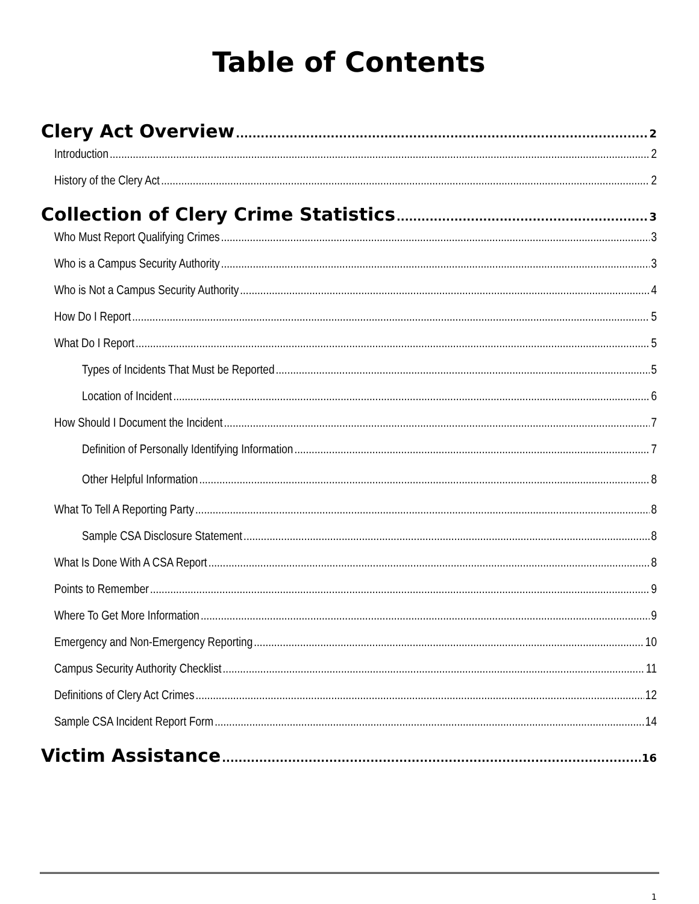Table of Contents
Clery Act Overview 2
Introduction 2
History of the Clery Act 2
Collection of Clery Crime Statistics 3
Who Must Report Qualifying Crimes 3
Who is a Campus Security Authority 3
Who is Not a Campus Security Authority 4
How Do I Report 5
What Do I Report 5
Types of Incidents That Must be Reported 5
Location of Incident 6
How Should I Document the Incident 7
Definition of Personally Identifying Information 7
Other Helpful Information 8
What To Tell A Reporting Party 8
Sample CSA Disclosure Statement 8
What Is Done With A CSA Report 8
Points to Remember 9
Where To Get More Information 9
Emergency and Non-Emergency Reporting 10
Campus Security Authority Checklist 11
Definitions of Clery Act Crimes 12
Sample CSA Incident Report Form 14
Victim Assistance 16
1